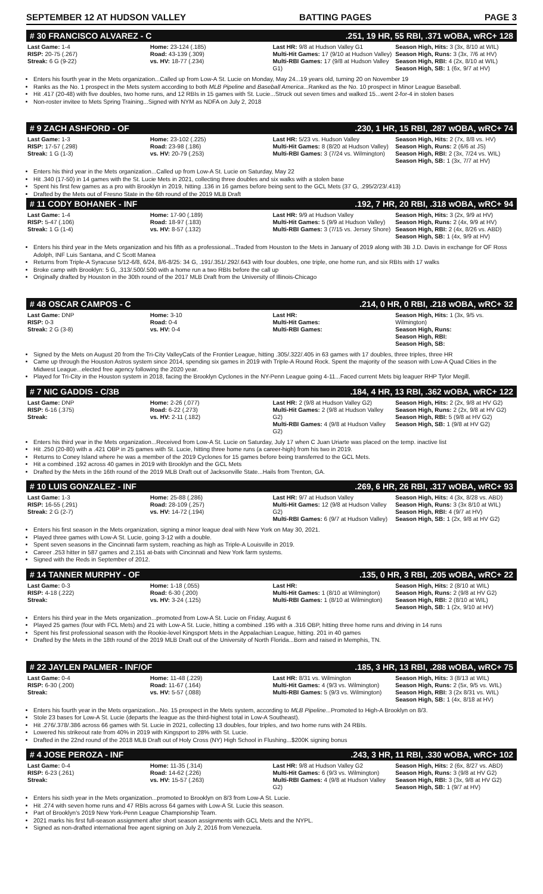SEPTEMBER 12 AT HUDSON VALLEY BATTING PAGES PAGE 3
# 30 FRANCISCO ALVAREZ - C.251, 19 HR, 55 RBI, .371 wOBA, wRC+ 128
| Last Game: 1-4 RISP: 20-75 (.267) Streak: 6 G (9-22) | Home: 23-124 (.185) Road: 43-139 (.309) vs. HV: 18-77 (.234) | Last HR: 9/8 at Hudson Valley G1 Multi-Hit Games: 17 (9/10 at Hudson Valley) Multi-RBI Games: 17 (9/8 at Hudson Valley G1) | Season High, Hits: 3 (3x, 8/10 at WIL) Season High, Runs: 3 (3x, 7/6 at HV) Season High, RBI: 4 (2x, 8/10 at WIL) Season High, SB: 1 (6x, 9/7 at HV) |
Enters his fourth year in the Mets organization...Called up from Low-A St. Lucie on Monday, May 24...19 years old, turning 20 on November 19
Ranks as the No. 1 prospect in the Mets system according to both MLB Pipeline and Baseball America...Ranked as the No. 10 prospect in Minor League Baseball.
Hit .417 (20-48) with five doubles, two home runs, and 12 RBIs in 15 games with St. Lucie...Struck out seven times and walked 15...went 2-for-4 in stolen bases
Non-roster invitee to Mets Spring Training...Signed with NYM as NDFA on July 2, 2018
# 9 ZACH ASHFORD - OF.230, 1 HR, 15 RBI, .287 wOBA, wRC+ 74
| Last Game: 1-3 RISP: 17-57 (.298) Streak: 1 G (1-3) | Home: 23-102 (.225) Road: 23-98 (.186) vs. HV: 20-79 (.253) | Last HR: 5/23 vs. Hudson Valley Multi-Hit Games: 8 (8/20 at Hudson Valley) Multi-RBI Games: 3 (7/24 vs. Wilmington) | Season High, Hits: 2 (7x, 8/8 vs. HV) Season High, Runs: 2 (6/6 at JS) Season High, RBI: 2 (3x, 7/24 vs. WIL) Season High, SB: 1 (3x, 7/7 at HV) |
Enters his third year in the Mets organization...Called up from Low-A St. Lucie on Saturday, May 22
Hit .340 (17-50) in 14 games with the St. Lucie Mets in 2021, collecting three doubles and six walks with a stolen base
Spent his first few games as a pro with Brooklyn in 2019, hitting .136 in 16 games before being sent to the GCL Mets (37 G, .295/2/23/.413)
Drafted by the Mets out of Fresno State in the 6th round of the 2019 MLB Draft
# 11 CODY BOHANEK - INF.192, 7 HR, 20 RBI, .318 wOBA, wRC+ 94
| Last Game: 1-4 RISP: 5-47 (.106) Streak: 1 G (1-4) | Home: 17-90 (.189) Road: 18-97 (.183) vs. HV: 8-57 (.132) | Last HR: 9/9 at Hudson Valley Multi-Hit Games: 5 (9/9 at Hudson Valley) Multi-RBI Games: 3 (7/15 vs. Jersey Shore) | Season High, Hits: 3 (2x, 9/9 at HV) Season High, Runs: 2 (4x, 9/9 at HV) Season High, RBI: 2 (4x, 8/26 vs. ABD) Season High, SB: 1 (4x, 9/9 at HV) |
Enters his third year in the Mets organization and his fifth as a professional...Traded from Houston to the Mets in January of 2019 along with 3B J.D. Davis in exchange for OF Ross Adolph, INF Luis Santana, and C Scott Manea
Returns from Triple-A Syracuse 5/12-6/8, 6/24, 8/6-8/25: 34 G, .191/.351/.292/.643 with four doubles, one triple, one home run, and six RBIs with 17 walks
Broke camp with Brooklyn: 5 G, .313/.500/.500 with a home run a two RBIs before the call up
Originally drafted by Houston in the 30th round of the 2017 MLB Draft from the University of Illinois-Chicago
# 48 OSCAR CAMPOS - C.214, 0 HR, 0 RBI, .218 wOBA, wRC+ 32
| Last Game: DNP RISP: 0-3 Streak: 2 G (3-8) | Home: 3-10 Road: 0-4 vs. HV: 0-4 | Last HR: Multi-Hit Games: Multi-RBI Games: | Season High, Hits: 1 (3x, 9/5 vs. Wilmington) Season High, Runs: Season High, RBI: Season High, SB: |
Signed by the Mets on August 20 from the Tri-City ValleyCats of the Frontier League, hitting .305/.322/.405 in 63 games with 17 doubles, three triples, three HR
Came up through the Houston Astros system since 2014, spending six games in 2019 with Triple-A Round Rock. Spent the majority of the season with Low-A Quad Cities in the Midwest League...elected free agency following the 2020 year.
Played for Tri-City in the Houston system in 2018, facing the Brooklyn Cyclones in the NY-Penn League going 4-11...Faced current Mets big leaguer RHP Tylor Megill.
# 7 NIC GADDIS - C/3B.184, 4 HR, 13 RBI, .362 wOBA, wRC+ 122
| Last Game: DNP RISP: 6-16 (.375) Streak: | Home: 2-26 (.077) Road: 6-22 (.273) vs. HV: 2-11 (.182) | Last HR: 2 (9/8 at Hudson Valley G2) Multi-Hit Games: 2 (9/8 at Hudson Valley G2) Multi-RBI Games: 4 (9/8 at Hudson Valley G2) | Season High, Hits: 2 (2x, 9/8 at HV G2) Season High, Runs: 2 (2x, 9/8 at HV G2) Season High, RBI: 5 (9/8 at HV G2) Season High, SB: 1 (9/8 at HV G2) |
Enters his third year in the Mets organization...Received from Low-A St. Lucie on Saturday, July 17 when C Juan Uriarte was placed on the temp. inactive list
Hit .250 (20-80) with a .421 OBP in 25 games with St. Lucie, hitting three home runs (a career-high) from his two in 2019.
Returns to Coney Island where he was a member of the 2019 Cyclones for 15 games before being transferred to the GCL Mets.
Hit a combined .192 across 40 games in 2019 with Brooklyn and the GCL Mets
Drafted by the Mets in the 16th round of the 2019 MLB Draft out of Jacksonville State...Hails from Trenton, GA.
# 10 LUIS GONZALEZ - INF.269, 6 HR, 26 RBI, .317 wOBA, wRC+ 93
| Last Game: 1-3 RISP: 16-55 (.291) Streak: 2 G (2-7) | Home: 25-88 (.286) Road: 28-109 (.257) vs. HV: 14-72 (.194) | Last HR: 9/7 at Hudson Valley Multi-Hit Games: 12 (9/8 at Hudson Valley G2) Multi-RBI Games: 6 (9/7 at Hudson Valley) | Season High, Hits: 4 (3x, 8/28 vs. ABD) Season High, Runs: 3 (3x 8/10 at WIL) Season High, RBI: 4 (9/7 at HV) Season High, SB: 1 (2x, 9/8 at HV G2) |
Enters his first season in the Mets organization, signing a minor league deal with New York on May 30, 2021.
Played three games with Low-A St. Lucie, going 3-12 with a double.
Spent seven seasons in the Cincinnati farm system, reaching as high as Triple-A Louisville in 2019.
Career .253 hitter in 587 games and 2,151 at-bats with Cincinnati and New York farm systems.
Signed with the Reds in September of 2012.
# 14 TANNER MURPHY - OF.135, 0 HR, 3 RBI, .205 wOBA, wRC+ 22
| Last Game: 0-3 RISP: 4-18 (.222) Streak: | Home: 1-18 (.055) Road: 6-30 (.200) vs. HV: 3-24 (.125) | Last HR: Multi-Hit Games: 1 (8/10 at Wilmington) Multi-RBI Games: 1 (8/10 at Wilmington) | Season High, Hits: 2 (8/10 at WIL) Season High, Runs: 2 (9/8 at HV G2) Season High, RBI: 2 (8/10 at WIL) Season High, SB: 1 (2x, 9/10 at HV) |
Enters his third year in the Mets organization...promoted from Low-A St. Lucie on Friday, August 6
Played 25 games (four with FCL Mets) and 21 with Low-A St. Lucie, hitting a combined .195 with a .316 OBP, hitting three home runs and driving in 14 runs
Spent his first professional season with the Rookie-level Kingsport Mets in the Appalachian League, hitting. 201 in 40 games
Drafted by the Mets in the 18th round of the 2019 MLB Draft out of the University of North Florida...Born and raised in Memphis, TN.
# 22 JAYLEN PALMER - INF/OF.185, 3 HR, 13 RBI, .288 wOBA, wRC+ 75
| Last Game: 0-4 RISP: 6-30 (.200) Streak: | Home: 11-48 (.229) Road: 11-67 (.164) vs. HV: 5-57 (.088) | Last HR: 8/31 vs. Wilmington Multi-Hit Games: 4 (9/3 vs. Wilmington) Multi-RBI Games: 5 (9/3 vs. Wilmington) | Season High, Hits: 3 (8/13 at WIL) Season High, Runs: 2 (5x, 9/5 vs. WIL) Season High, RBI: 3 (2x 8/31 vs. WIL) Season High, SB: 1 (4x, 8/18 at HV) |
Enters his fourth year in the Mets organization...No. 15 prospect in the Mets system, according to MLB Pipeline...Promoted to High-A Brooklyn on 8/3.
Stole 23 bases for Low-A St. Lucie (departs the league as the third-highest total in Low-A Southeast).
Hit .276/.378/.386 across 66 games with St. Lucie in 2021, collecting 13 doubles, four triples, and two home runs with 24 RBIs.
Lowered his strikeout rate from 40% in 2019 with Kingsport to 28% with St. Lucie.
Drafted in the 22nd round of the 2018 MLB Draft out of Holy Cross (NY) High School in Flushing...$200K signing bonus
# 4 JOSE PEROZA - INF.243, 3 HR, 11 RBI, .330 wOBA, wRC+ 102
| Last Game: 0-4 RISP: 6-23 (.261) Streak: | Home: 11-35 (.314) Road: 14-62 (.226) vs. HV: 15-57 (.263) | Last HR: 9/8 at Hudson Valley G2 Multi-Hit Games: 6 (9/3 vs. Wilmington) Multi-RBI Games: 4 (9/8 at Hudson Valley G2) | Season High, Hits: 2 (6x, 8/27 vs. ABD) Season High, Runs: 3 (9/8 at HV G2) Season High, RBI: 3 (3x, 9/8 at HV G2) Season High, SB: 1 (9/7 at HV) |
Enters his sixth year in the Mets organization...promoted to Brooklyn on 8/3 from Low-A St. Lucie.
Hit .274 with seven home runs and 47 RBIs across 64 games with Low-A St. Lucie this season.
Part of Brooklyn's 2019 New York-Penn League Championship Team.
2021 marks his first full-season assignment after short season assignments with GCL Mets and the NYPL.
Signed as non-drafted international free agent signing on July 2, 2016 from Venezuela.